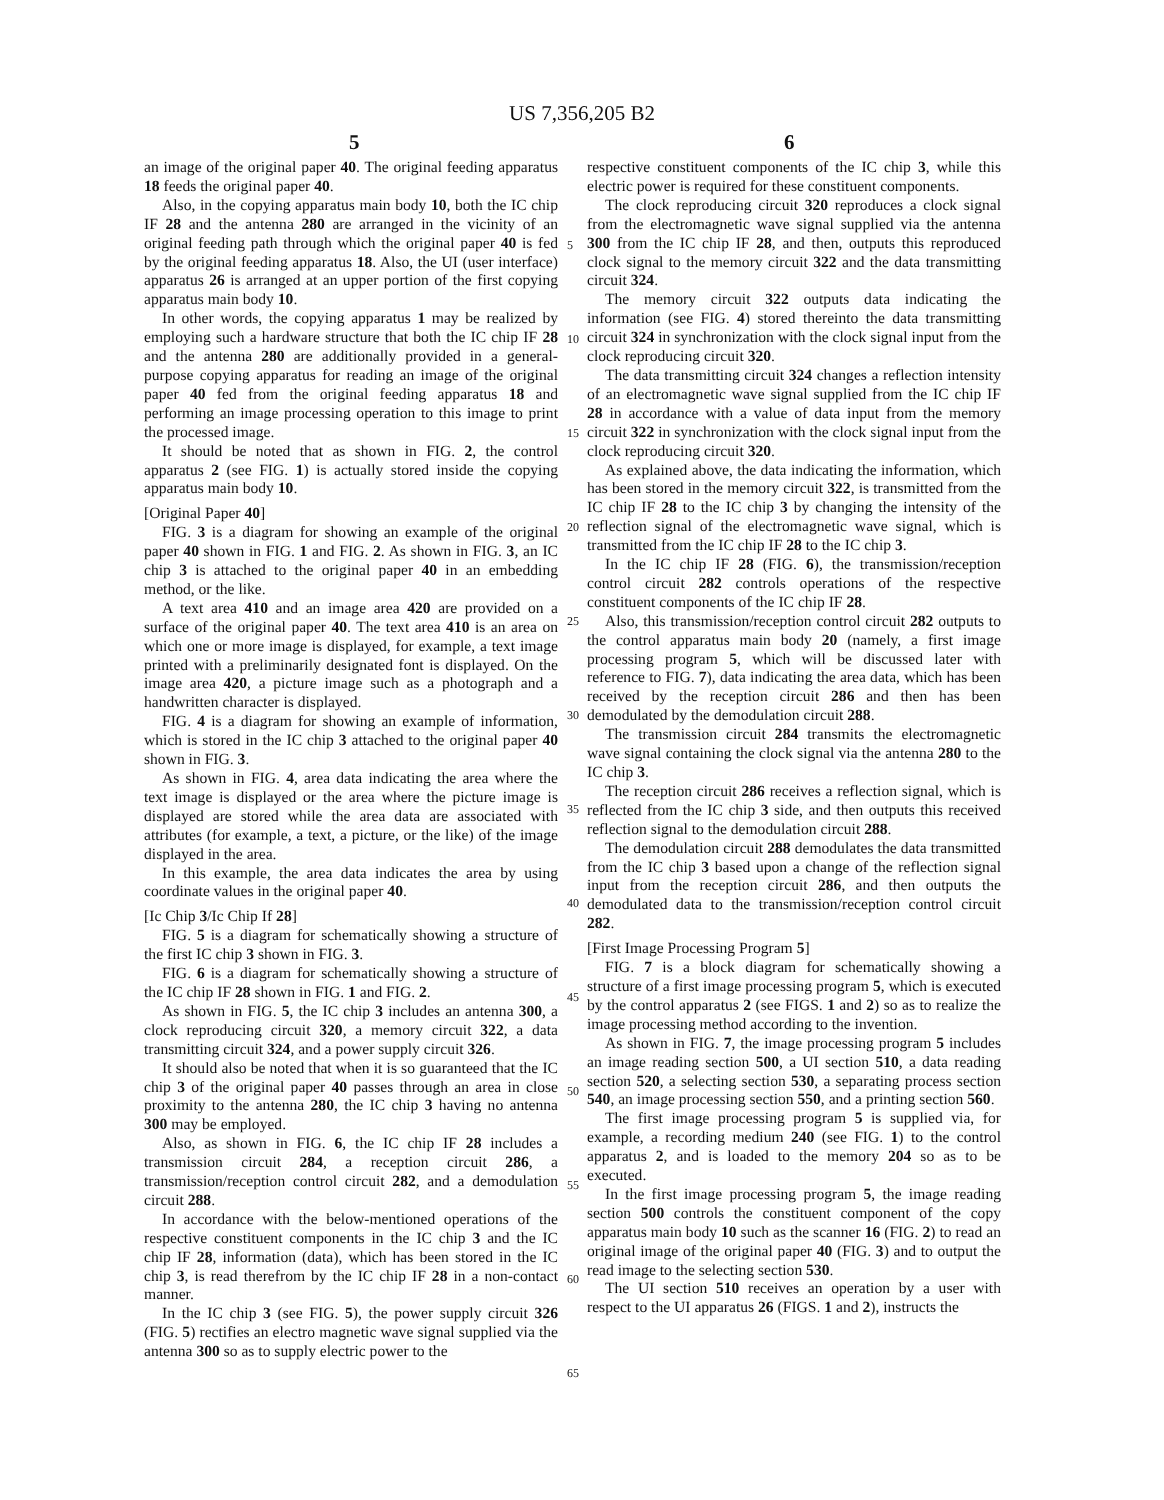US 7,356,205 B2
5 6
an image of the original paper 40. The original feeding apparatus 18 feeds the original paper 40.
Also, in the copying apparatus main body 10, both the IC chip IF 28 and the antenna 280 are arranged in the vicinity of an original feeding path through which the original paper 40 is fed by the original feeding apparatus 18. Also, the UI (user interface) apparatus 26 is arranged at an upper portion of the first copying apparatus main body 10.
In other words, the copying apparatus 1 may be realized by employing such a hardware structure that both the IC chip IF 28 and the antenna 280 are additionally provided in a general-purpose copying apparatus for reading an image of the original paper 40 fed from the original feeding apparatus 18 and performing an image processing operation to this image to print the processed image.
It should be noted that as shown in FIG. 2, the control apparatus 2 (see FIG. 1) is actually stored inside the copying apparatus main body 10.
[Original Paper 40]
FIG. 3 is a diagram for showing an example of the original paper 40 shown in FIG. 1 and FIG. 2. As shown in FIG. 3, an IC chip 3 is attached to the original paper 40 in an embedding method, or the like.
A text area 410 and an image area 420 are provided on a surface of the original paper 40. The text area 410 is an area on which one or more image is displayed, for example, a text image printed with a preliminarily designated font is displayed. On the image area 420, a picture image such as a photograph and a handwritten character is displayed.
FIG. 4 is a diagram for showing an example of information, which is stored in the IC chip 3 attached to the original paper 40 shown in FIG. 3.
As shown in FIG. 4, area data indicating the area where the text image is displayed or the area where the picture image is displayed are stored while the area data are associated with attributes (for example, a text, a picture, or the like) of the image displayed in the area.
In this example, the area data indicates the area by using coordinate values in the original paper 40.
[Ic Chip 3/Ic Chip If 28]
FIG. 5 is a diagram for schematically showing a structure of the first IC chip 3 shown in FIG. 3.
FIG. 6 is a diagram for schematically showing a structure of the IC chip IF 28 shown in FIG. 1 and FIG. 2.
As shown in FIG. 5, the IC chip 3 includes an antenna 300, a clock reproducing circuit 320, a memory circuit 322, a data transmitting circuit 324, and a power supply circuit 326.
It should also be noted that when it is so guaranteed that the IC chip 3 of the original paper 40 passes through an area in close proximity to the antenna 280, the IC chip 3 having no antenna 300 may be employed.
Also, as shown in FIG. 6, the IC chip IF 28 includes a transmission circuit 284, a reception circuit 286, a transmission/reception control circuit 282, and a demodulation circuit 288.
In accordance with the below-mentioned operations of the respective constituent components in the IC chip 3 and the IC chip IF 28, information (data), which has been stored in the IC chip 3, is read therefrom by the IC chip IF 28 in a non-contact manner.
In the IC chip 3 (see FIG. 5), the power supply circuit 326 (FIG. 5) rectifies an electro magnetic wave signal supplied via the antenna 300 so as to supply electric power to the
5
10
15
20
25
30
35
40
45
50
55
60
65
respective constituent components of the IC chip 3, while this electric power is required for these constituent components.
The clock reproducing circuit 320 reproduces a clock signal from the electromagnetic wave signal supplied via the antenna 300 from the IC chip IF 28, and then, outputs this reproduced clock signal to the memory circuit 322 and the data transmitting circuit 324.
The memory circuit 322 outputs data indicating the information (see FIG. 4) stored thereinto the data transmitting circuit 324 in synchronization with the clock signal input from the clock reproducing circuit 320.
The data transmitting circuit 324 changes a reflection intensity of an electromagnetic wave signal supplied from the IC chip IF 28 in accordance with a value of data input from the memory circuit 322 in synchronization with the clock signal input from the clock reproducing circuit 320.
As explained above, the data indicating the information, which has been stored in the memory circuit 322, is transmitted from the IC chip IF 28 to the IC chip 3 by changing the intensity of the reflection signal of the electromagnetic wave signal, which is transmitted from the IC chip IF 28 to the IC chip 3.
In the IC chip IF 28 (FIG. 6), the transmission/reception control circuit 282 controls operations of the respective constituent components of the IC chip IF 28.
Also, this transmission/reception control circuit 282 outputs to the control apparatus main body 20 (namely, a first image processing program 5, which will be discussed later with reference to FIG. 7), data indicating the area data, which has been received by the reception circuit 286 and then has been demodulated by the demodulation circuit 288.
The transmission circuit 284 transmits the electromagnetic wave signal containing the clock signal via the antenna 280 to the IC chip 3.
The reception circuit 286 receives a reflection signal, which is reflected from the IC chip 3 side, and then outputs this received reflection signal to the demodulation circuit 288.
The demodulation circuit 288 demodulates the data transmitted from the IC chip 3 based upon a change of the reflection signal input from the reception circuit 286, and then outputs the demodulated data to the transmission/reception control circuit 282.
[First Image Processing Program 5]
FIG. 7 is a block diagram for schematically showing a structure of a first image processing program 5, which is executed by the control apparatus 2 (see FIGS. 1 and 2) so as to realize the image processing method according to the invention.
As shown in FIG. 7, the image processing program 5 includes an image reading section 500, a UI section 510, a data reading section 520, a selecting section 530, a separating process section 540, an image processing section 550, and a printing section 560.
The first image processing program 5 is supplied via, for example, a recording medium 240 (see FIG. 1) to the control apparatus 2, and is loaded to the memory 204 so as to be executed.
In the first image processing program 5, the image reading section 500 controls the constituent component of the copy apparatus main body 10 such as the scanner 16 (FIG. 2) to read an original image of the original paper 40 (FIG. 3) and to output the read image to the selecting section 530.
The UI section 510 receives an operation by a user with respect to the UI apparatus 26 (FIGS. 1 and 2), instructs the